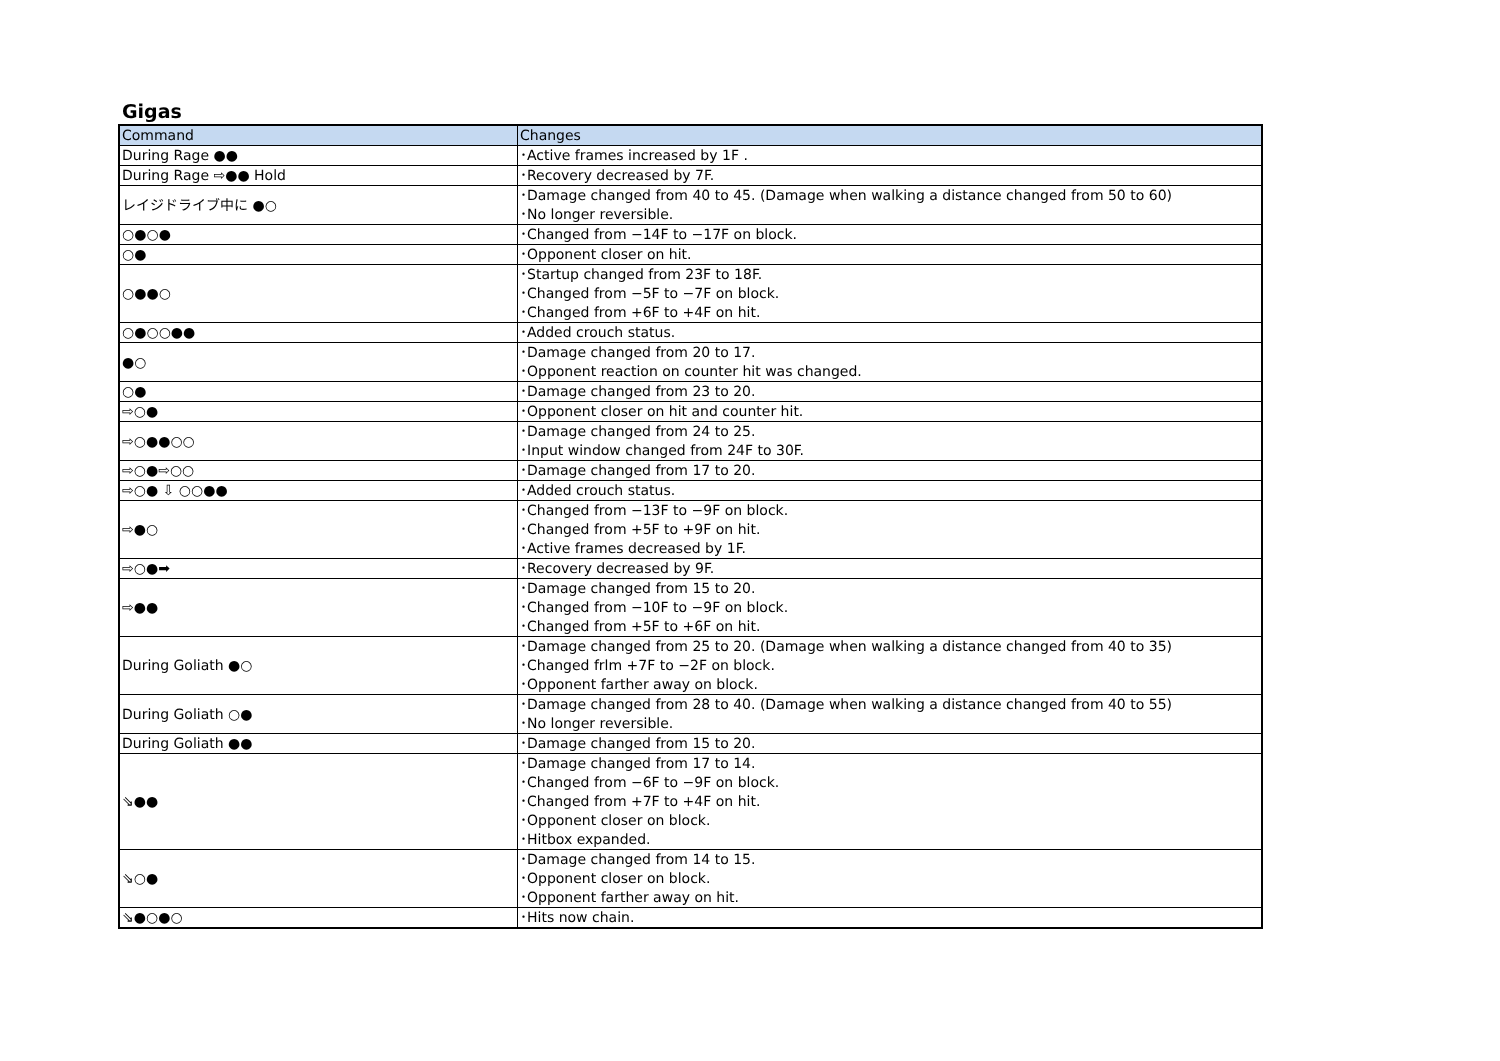Gigas
| Command | Changes |
| --- | --- |
| During Rage ●● | ･Active frames increased by 1F . |
| During Rage ⇨●● Hold | ･Recovery decreased by 7F. |
| レイジドライブ中に ●○ | ･Damage changed from 40 to 45. (Damage when walking a distance changed from 50 to 60) ･No longer reversible. |
| ○●○● | ･Changed from −14F to −17F on block. |
| ○● | ･Opponent closer on hit. |
| ○●●○ | ･Startup changed from 23F to 18F. ･Changed from −5F to −7F on block. ･Changed from +6F to +4F on hit. |
| ○●○○●● | ･Added crouch status. |
| ●○ | ･Damage changed from 20 to 17. ･Opponent reaction on counter hit was changed. |
| ○● | ･Damage changed from 23 to 20. |
| ⇨○● | ･Opponent closer on hit and counter hit. |
| ⇨○●●○○ | ･Damage changed from 24 to 25. ･Input window changed from 24F to 30F. |
| ⇨○●⇨○○ | ･Damage changed from 17 to 20. |
| ⇨○● ⇩ ○○●● | ･Added crouch status. |
| ⇨●○ | ･Changed from −13F to −9F on block. ･Changed from +5F to +9F on hit. ･Active frames decreased by 1F. |
| ⇨○●➡ | ･Recovery decreased by 9F. |
| ⇨●● | ･Damage changed from 15 to 20. ･Changed from −10F to −9F on block. ･Changed from +5F to +6F on hit. |
| During Goliath ●○ | ･Damage changed from 25 to 20. (Damage when walking a distance changed from 40 to 35) ･Changed frlm +7F to −2F on block. ･Opponent farther away on block. |
| During Goliath ○● | ･Damage changed from 28 to 40. (Damage when walking a distance changed from 40 to 55) ･No longer reversible. |
| During Goliath ●● | ･Damage changed from 15 to 20. |
| ⇘●● | ･Damage changed from 17 to 14. ･Changed from −6F to −9F on block. ･Changed from +7F to +4F on hit. ･Opponent closer on block. ･Hitbox expanded. |
| ⇘○● | ･Damage changed from 14 to 15. ･Opponent closer on block. ･Opponent farther away on hit. |
| ⇘●○●○ | ･Hits now chain. |